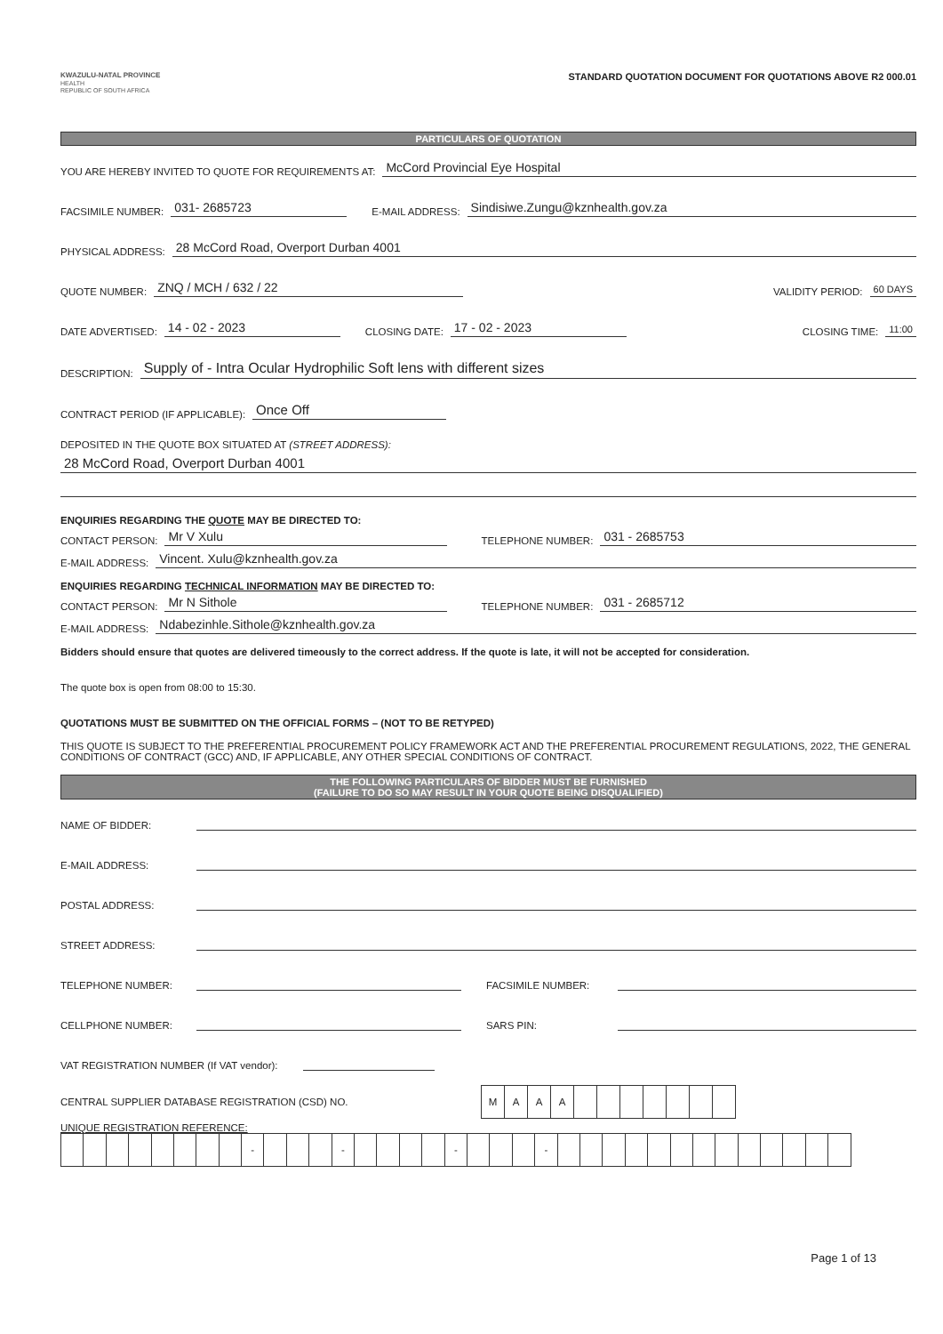KWAZULU-NATAL PROVINCE
HEALTH
REPUBLIC OF SOUTH AFRICA
STANDARD QUOTATION DOCUMENT FOR QUOTATIONS ABOVE R2 000.01
PARTICULARS OF QUOTATION
YOU ARE HEREBY INVITED TO QUOTE FOR REQUIREMENTS AT: McCord Provincial Eye Hospital
FACSIMILE NUMBER: 031- 2685723 E-MAIL ADDRESS: Sindisiwe.Zungu@kznhealth.gov.za
PHYSICAL ADDRESS: 28 McCord Road, Overport Durban 4001
QUOTE NUMBER: ZNQ / MCH / 632 / 22 VALIDITY PERIOD: 60 DAYS
DATE ADVERTISED: 14 - 02 - 2023 CLOSING DATE: 17 - 02 - 2023 CLOSING TIME: 11:00
DESCRIPTION: Supply of - Intra Ocular Hydrophilic Soft lens with different sizes
CONTRACT PERIOD (IF APPLICABLE): Once Off
DEPOSITED IN THE QUOTE BOX SITUATED AT (STREET ADDRESS):
28 McCord Road, Overport Durban 4001
ENQUIRIES REGARDING THE QUOTE MAY BE DIRECTED TO:
CONTACT PERSON: Mr V Xulu TELEPHONE NUMBER: 031 - 2685753
E-MAIL ADDRESS: Vincent. Xulu@kznhealth.gov.za
ENQUIRIES REGARDING TECHNICAL INFORMATION MAY BE DIRECTED TO:
CONTACT PERSON: Mr N Sithole TELEPHONE NUMBER: 031 - 2685712
E-MAIL ADDRESS: Ndabezinhle.Sithole@kznhealth.gov.za
Bidders should ensure that quotes are delivered timeously to the correct address. If the quote is late, it will not be accepted for consideration.
The quote box is open from 08:00 to 15:30.
QUOTATIONS MUST BE SUBMITTED ON THE OFFICIAL FORMS – (NOT TO BE RETYPED)
THIS QUOTE IS SUBJECT TO THE PREFERENTIAL PROCUREMENT POLICY FRAMEWORK ACT AND THE PREFERENTIAL PROCUREMENT REGULATIONS, 2022, THE GENERAL CONDITIONS OF CONTRACT (GCC) AND, IF APPLICABLE, ANY OTHER SPECIAL CONDITIONS OF CONTRACT.
THE FOLLOWING PARTICULARS OF BIDDER MUST BE FURNISHED
(FAILURE TO DO SO MAY RESULT IN YOUR QUOTE BEING DISQUALIFIED)
NAME OF BIDDER:
E-MAIL ADDRESS:
POSTAL ADDRESS:
STREET ADDRESS:
TELEPHONE NUMBER: FACSIMILE NUMBER:
CELLPHONE NUMBER: SARS PIN:
VAT REGISTRATION NUMBER (If VAT vendor):
CENTRAL SUPPLIER DATABASE REGISTRATION (CSD) NO.
| M | A | A | A | | | | | | | |
UNIQUE REGISTRATION REFERENCE:
| | | | | | | | | - | | | | - | | | | | - | | | | - | | | | | | | | | | | | | |
Page 1 of 13